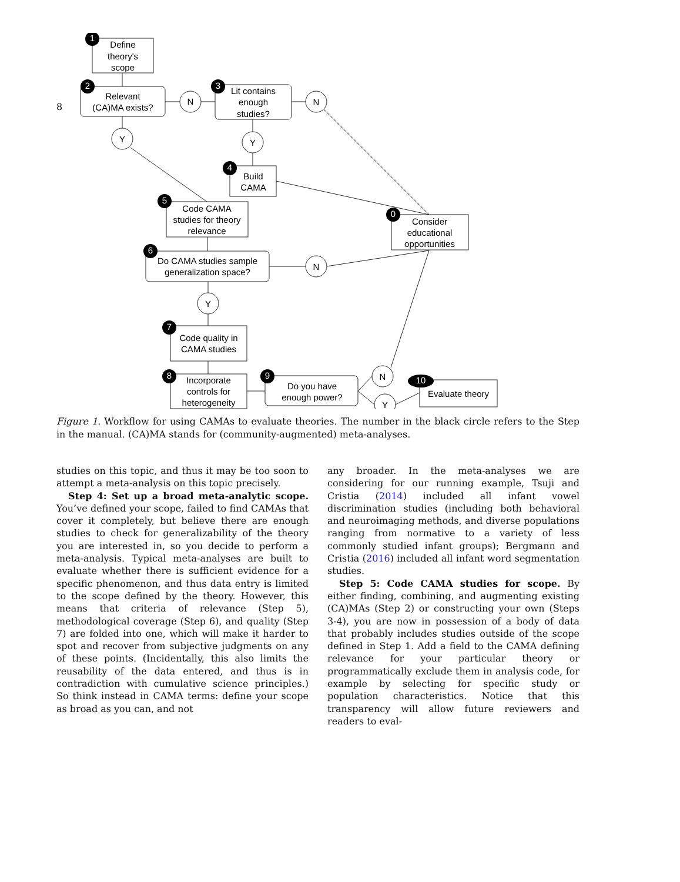8
1
2
3
4
5
0
6
7
8
9
10
Define
theory's
scope
Relevant
(CA)MA exists?
Lit contains
enough
studies?
Build
CAMA
Code CAMA
studies for theory
relevance
Consider
educational
opportunities
Do CAMA studies sample
generalization space?
Code quality in
CAMA studies
Incorporate
controls for
heterogeneity
Do you have
enough power?
Evaluate theory
N
N
Y
Y
N
Y
N
Y
Figure 1. Workflow for using CAMAs to evaluate theories. The number in the black circle refers to the Step in the manual. (CA)MA stands for (community-augmented) meta-analyses.
studies on this topic, and thus it may be too soon to attempt a meta-analysis on this topic precisely.
Step 4: Set up a broad meta-analytic scope. You’ve defined your scope, failed to find CAMAs that cover it completely, but believe there are enough studies to check for generalizability of the theory you are interested in, so you decide to perform a meta-analysis. Typical meta-analyses are built to evaluate whether there is sufficient evidence for a specific phenomenon, and thus data entry is limited to the scope defined by the theory. However, this means that criteria of relevance (Step 5), methodological coverage (Step 6), and quality (Step 7) are folded into one, which will make it harder to spot and recover from subjective judgments on any of these points. (Incidentally, this also limits the reusability of the data entered, and thus is in contradiction with cumulative science principles.) So think instead in CAMA terms: define your scope as broad as you can, and not
any broader. In the meta-analyses we are considering for our running example, Tsuji and Cristia (2014) included all infant vowel discrimination studies (including both behavioral and neuroimaging methods, and diverse populations ranging from normative to a variety of less commonly studied infant groups); Bergmann and Cristia (2016) included all infant word segmentation studies.
Step 5: Code CAMA studies for scope. By either finding, combining, and augmenting existing (CA)MAs (Step 2) or constructing your own (Steps 3-4), you are now in possession of a body of data that probably includes studies outside of the scope defined in Step 1. Add a field to the CAMA defining relevance for your particular theory or programmatically exclude them in analysis code, for example by selecting for specific study or population characteristics. Notice that this transparency will allow future reviewers and readers to eval-